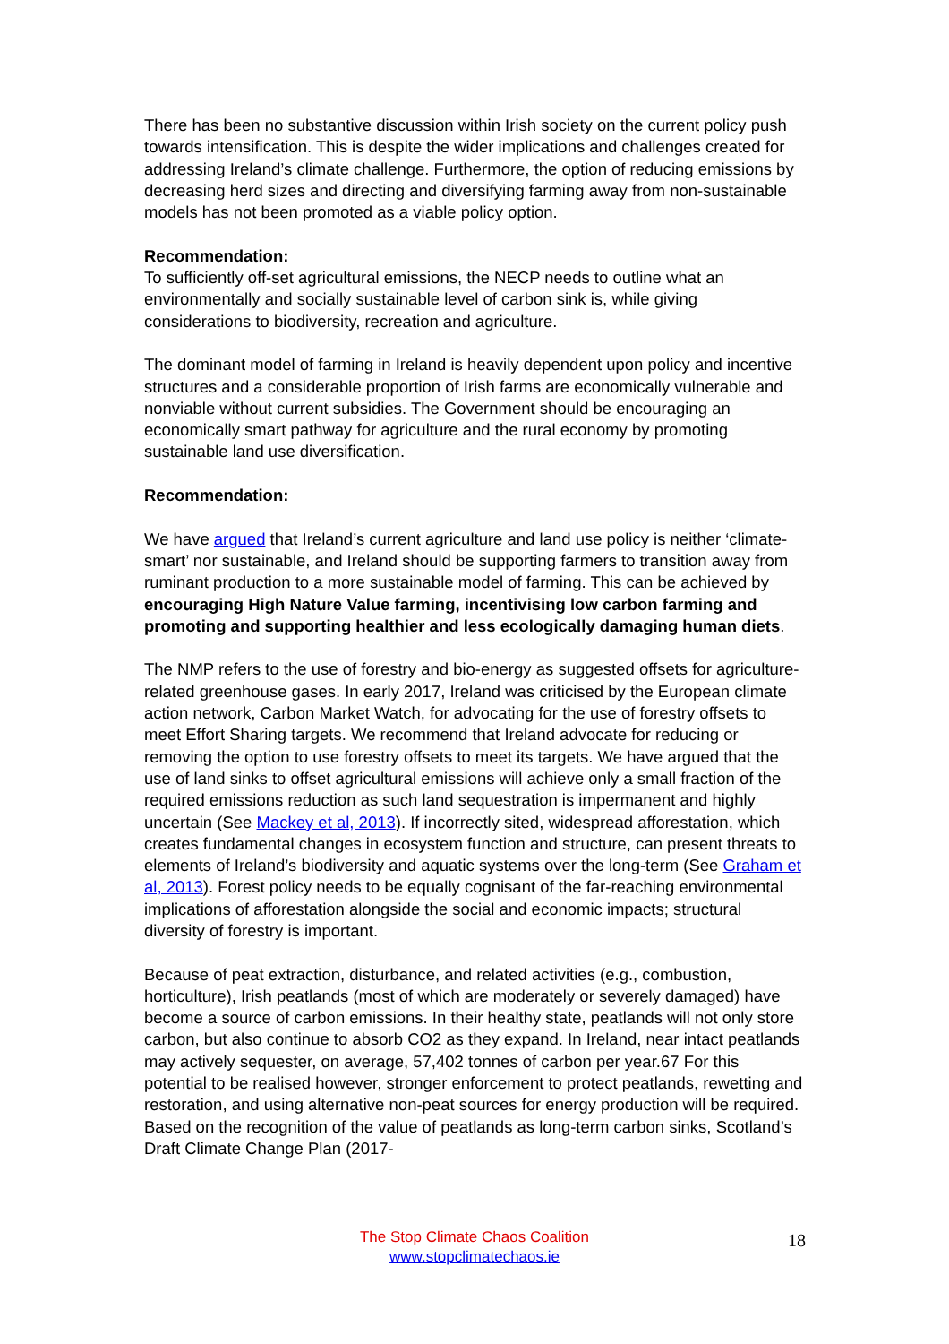There has been no substantive discussion within Irish society on the current policy push towards intensification. This is despite the wider implications and challenges created for addressing Ireland’s climate challenge. Furthermore, the option of reducing emissions by decreasing herd sizes and directing and diversifying farming away from non-sustainable models has not been promoted as a viable policy option.
Recommendation:
To sufficiently off-set agricultural emissions, the NECP needs to outline what an environmentally and socially sustainable level of carbon sink is, while giving considerations to biodiversity, recreation and agriculture.
The dominant model of farming in Ireland is heavily dependent upon policy and incentive structures and a considerable proportion of Irish farms are economically vulnerable and nonviable without current subsidies. The Government should be encouraging an economically smart pathway for agriculture and the rural economy by promoting sustainable land use diversification.
Recommendation:
We have argued that Ireland’s current agriculture and land use policy is neither ‘climate-smart’ nor sustainable, and Ireland should be supporting farmers to transition away from ruminant production to a more sustainable model of farming. This can be achieved by encouraging High Nature Value farming, incentivising low carbon farming and promoting and supporting healthier and less ecologically damaging human diets.
The NMP refers to the use of forestry and bio-energy as suggested offsets for agriculture-related greenhouse gases. In early 2017, Ireland was criticised by the European climate action network, Carbon Market Watch, for advocating for the use of forestry offsets to meet Effort Sharing targets. We recommend that Ireland advocate for reducing or removing the option to use forestry offsets to meet its targets. We have argued that the use of land sinks to offset agricultural emissions will achieve only a small fraction of the required emissions reduction as such land sequestration is impermanent and highly uncertain (See Mackey et al, 2013). If incorrectly sited, widespread afforestation, which creates fundamental changes in ecosystem function and structure, can present threats to elements of Ireland’s biodiversity and aquatic systems over the long-term (See Graham et al, 2013). Forest policy needs to be equally cognisant of the far-reaching environmental implications of afforestation alongside the social and economic impacts; structural diversity of forestry is important.
Because of peat extraction, disturbance, and related activities (e.g., combustion, horticulture), Irish peatlands (most of which are moderately or severely damaged) have become a source of carbon emissions. In their healthy state, peatlands will not only store carbon, but also continue to absorb CO2 as they expand. In Ireland, near intact peatlands may actively sequester, on average, 57,402 tonnes of carbon per year.67 For this potential to be realised however, stronger enforcement to protect peatlands, rewetting and restoration, and using alternative non-peat sources for energy production will be required. Based on the recognition of the value of peatlands as long-term carbon sinks, Scotland’s Draft Climate Change Plan (2017-
The Stop Climate Chaos Coalition
www.stopclimatechaos.ie
18